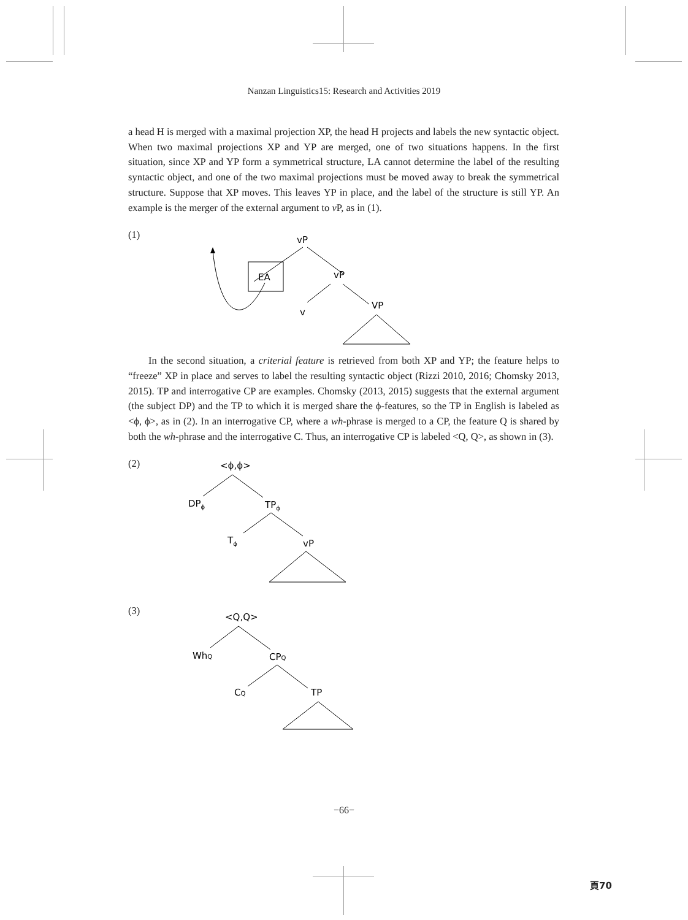Nanzan Linguistics15: Research and Activities 2019
a head H is merged with a maximal projection XP, the head H projects and labels the new syntactic object. When two maximal projections XP and YP are merged, one of two situations happens. In the first situation, since XP and YP form a symmetrical structure, LA cannot determine the label of the resulting syntactic object, and one of the two maximal projections must be moved away to break the symmetrical structure. Suppose that XP moves. This leaves YP in place, and the label of the structure is still YP. An example is the merger of the external argument to v P, as in (1).
(1)
vP
EA
vP
v
VP
In the second situation, a criterial feature is retrieved from both XP and YP; the feature helps to “freeze” XP in place and serves to label the resulting syntactic object (Rizzi 2010, 2016; Chomsky 2013, 2015). TP and interrogative CP are examples. Chomsky (2013, 2015) suggests that the external argument (the subject DP) and the TP to which it is merged share the ϕ-features, so the TP in English is labeled as <ϕ, ϕ>, as in (2). In an interrogative CP, where a wh-phrase is merged to a CP, the feature Q is shared by both the wh-phrase and the interrogative C. Thus, an interrogative CP is labeled <Q, Q>, as shown in (3).
(2)
<ϕ,ϕ>
DPϕ
TPϕ
Tϕ
vP
(3)
<Q,Q>
WhQ
CPQ
CQ
TP
−66−
頁70